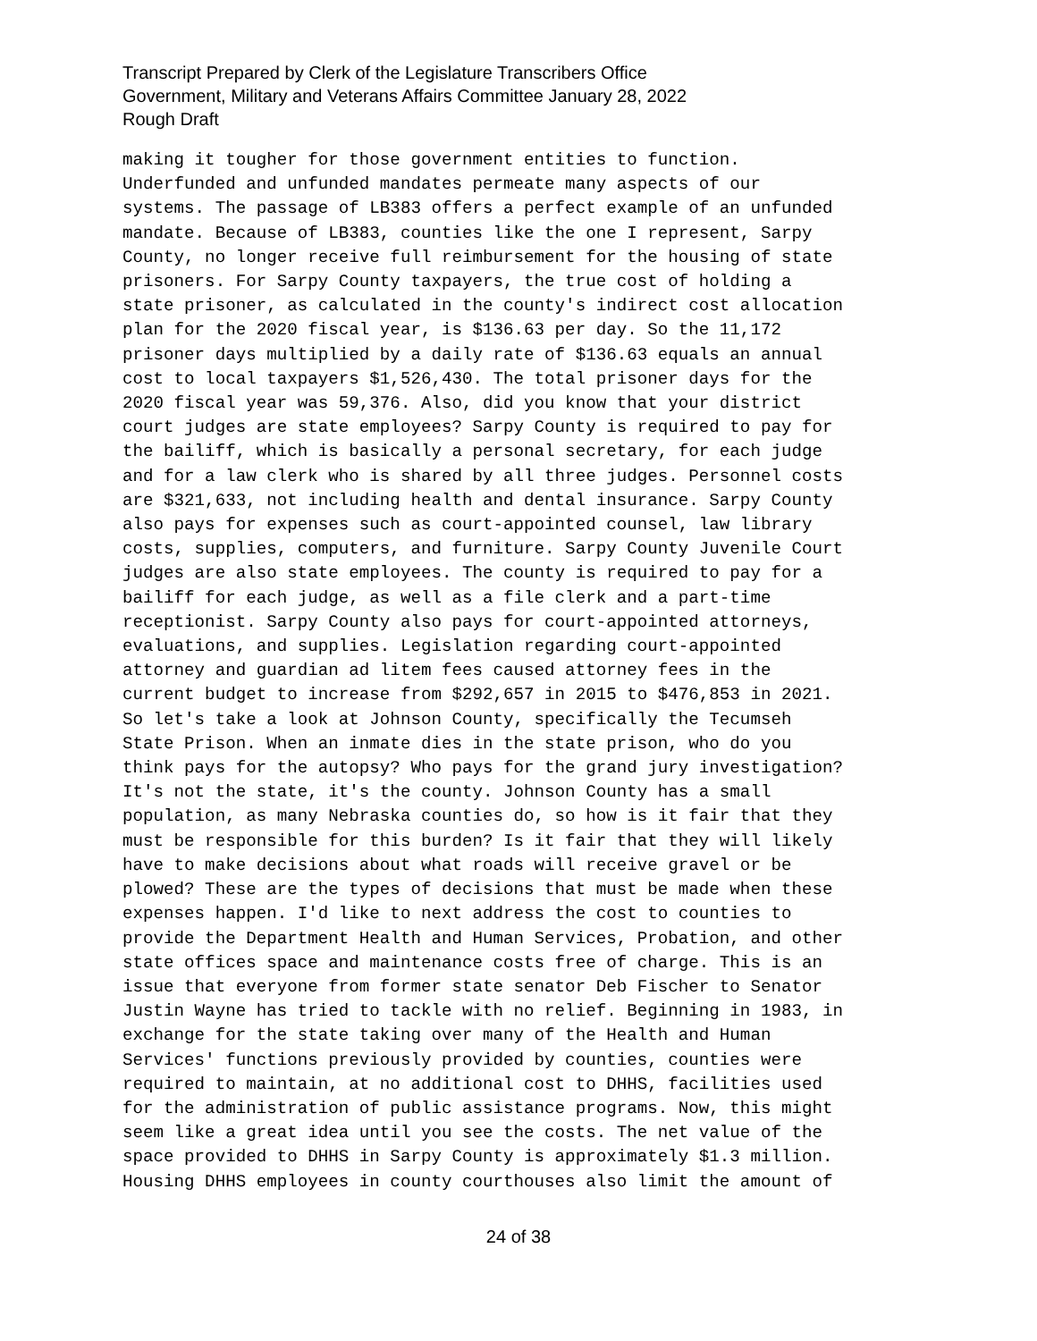Transcript Prepared by Clerk of the Legislature Transcribers Office
Government, Military and Veterans Affairs Committee January 28, 2022
Rough Draft
making it tougher for those government entities to function. Underfunded and unfunded mandates permeate many aspects of our systems. The passage of LB383 offers a perfect example of an unfunded mandate. Because of LB383, counties like the one I represent, Sarpy County, no longer receive full reimbursement for the housing of state prisoners. For Sarpy County taxpayers, the true cost of holding a state prisoner, as calculated in the county's indirect cost allocation plan for the 2020 fiscal year, is $136.63 per day. So the 11,172 prisoner days multiplied by a daily rate of $136.63 equals an annual cost to local taxpayers $1,526,430. The total prisoner days for the 2020 fiscal year was 59,376. Also, did you know that your district court judges are state employees? Sarpy County is required to pay for the bailiff, which is basically a personal secretary, for each judge and for a law clerk who is shared by all three judges. Personnel costs are $321,633, not including health and dental insurance. Sarpy County also pays for expenses such as court-appointed counsel, law library costs, supplies, computers, and furniture. Sarpy County Juvenile Court judges are also state employees. The county is required to pay for a bailiff for each judge, as well as a file clerk and a part-time receptionist. Sarpy County also pays for court-appointed attorneys, evaluations, and supplies. Legislation regarding court-appointed attorney and guardian ad litem fees caused attorney fees in the current budget to increase from $292,657 in 2015 to $476,853 in 2021. So let's take a look at Johnson County, specifically the Tecumseh State Prison. When an inmate dies in the state prison, who do you think pays for the autopsy? Who pays for the grand jury investigation? It's not the state, it's the county. Johnson County has a small population, as many Nebraska counties do, so how is it fair that they must be responsible for this burden? Is it fair that they will likely have to make decisions about what roads will receive gravel or be plowed? These are the types of decisions that must be made when these expenses happen. I'd like to next address the cost to counties to provide the Department Health and Human Services, Probation, and other state offices space and maintenance costs free of charge. This is an issue that everyone from former state senator Deb Fischer to Senator Justin Wayne has tried to tackle with no relief. Beginning in 1983, in exchange for the state taking over many of the Health and Human Services' functions previously provided by counties, counties were required to maintain, at no additional cost to DHHS, facilities used for the administration of public assistance programs. Now, this might seem like a great idea until you see the costs. The net value of the space provided to DHHS in Sarpy County is approximately $1.3 million. Housing DHHS employees in county courthouses also limit the amount of
24 of 38